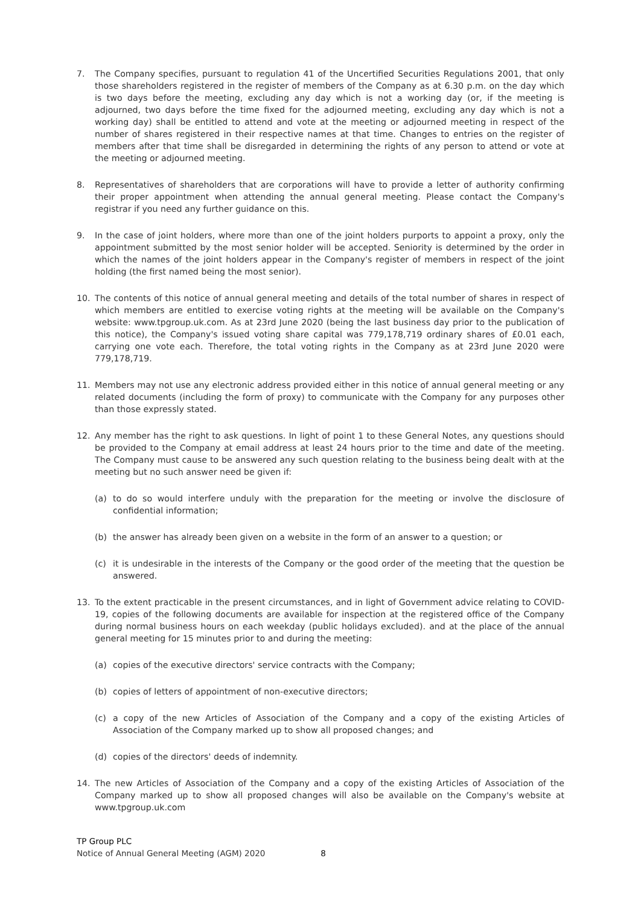7. The Company specifies, pursuant to regulation 41 of the Uncertified Securities Regulations 2001, that only those shareholders registered in the register of members of the Company as at 6.30 p.m. on the day which is two days before the meeting, excluding any day which is not a working day (or, if the meeting is adjourned, two days before the time fixed for the adjourned meeting, excluding any day which is not a working day) shall be entitled to attend and vote at the meeting or adjourned meeting in respect of the number of shares registered in their respective names at that time. Changes to entries on the register of members after that time shall be disregarded in determining the rights of any person to attend or vote at the meeting or adjourned meeting.
8. Representatives of shareholders that are corporations will have to provide a letter of authority confirming their proper appointment when attending the annual general meeting. Please contact the Company's registrar if you need any further guidance on this.
9. In the case of joint holders, where more than one of the joint holders purports to appoint a proxy, only the appointment submitted by the most senior holder will be accepted. Seniority is determined by the order in which the names of the joint holders appear in the Company's register of members in respect of the joint holding (the first named being the most senior).
10. The contents of this notice of annual general meeting and details of the total number of shares in respect of which members are entitled to exercise voting rights at the meeting will be available on the Company's website: www.tpgroup.uk.com. As at 23rd June 2020 (being the last business day prior to the publication of this notice), the Company's issued voting share capital was 779,178,719 ordinary shares of £0.01 each, carrying one vote each. Therefore, the total voting rights in the Company as at 23rd June 2020 were 779,178,719.
11. Members may not use any electronic address provided either in this notice of annual general meeting or any related documents (including the form of proxy) to communicate with the Company for any purposes other than those expressly stated.
12. Any member has the right to ask questions. In light of point 1 to these General Notes, any questions should be provided to the Company at email address at least 24 hours prior to the time and date of the meeting. The Company must cause to be answered any such question relating to the business being dealt with at the meeting but no such answer need be given if:
(a) to do so would interfere unduly with the preparation for the meeting or involve the disclosure of confidential information;
(b) the answer has already been given on a website in the form of an answer to a question; or
(c) it is undesirable in the interests of the Company or the good order of the meeting that the question be answered.
13. To the extent practicable in the present circumstances, and in light of Government advice relating to COVID-19, copies of the following documents are available for inspection at the registered office of the Company during normal business hours on each weekday (public holidays excluded). and at the place of the annual general meeting for 15 minutes prior to and during the meeting:
(a) copies of the executive directors' service contracts with the Company;
(b) copies of letters of appointment of non-executive directors;
(c) a copy of the new Articles of Association of the Company and a copy of the existing Articles of Association of the Company marked up to show all proposed changes; and
(d) copies of the directors' deeds of indemnity.
14. The new Articles of Association of the Company and a copy of the existing Articles of Association of the Company marked up to show all proposed changes will also be available on the Company's website at www.tpgroup.uk.com
TP Group PLC
Notice of Annual General Meeting (AGM) 2020 8